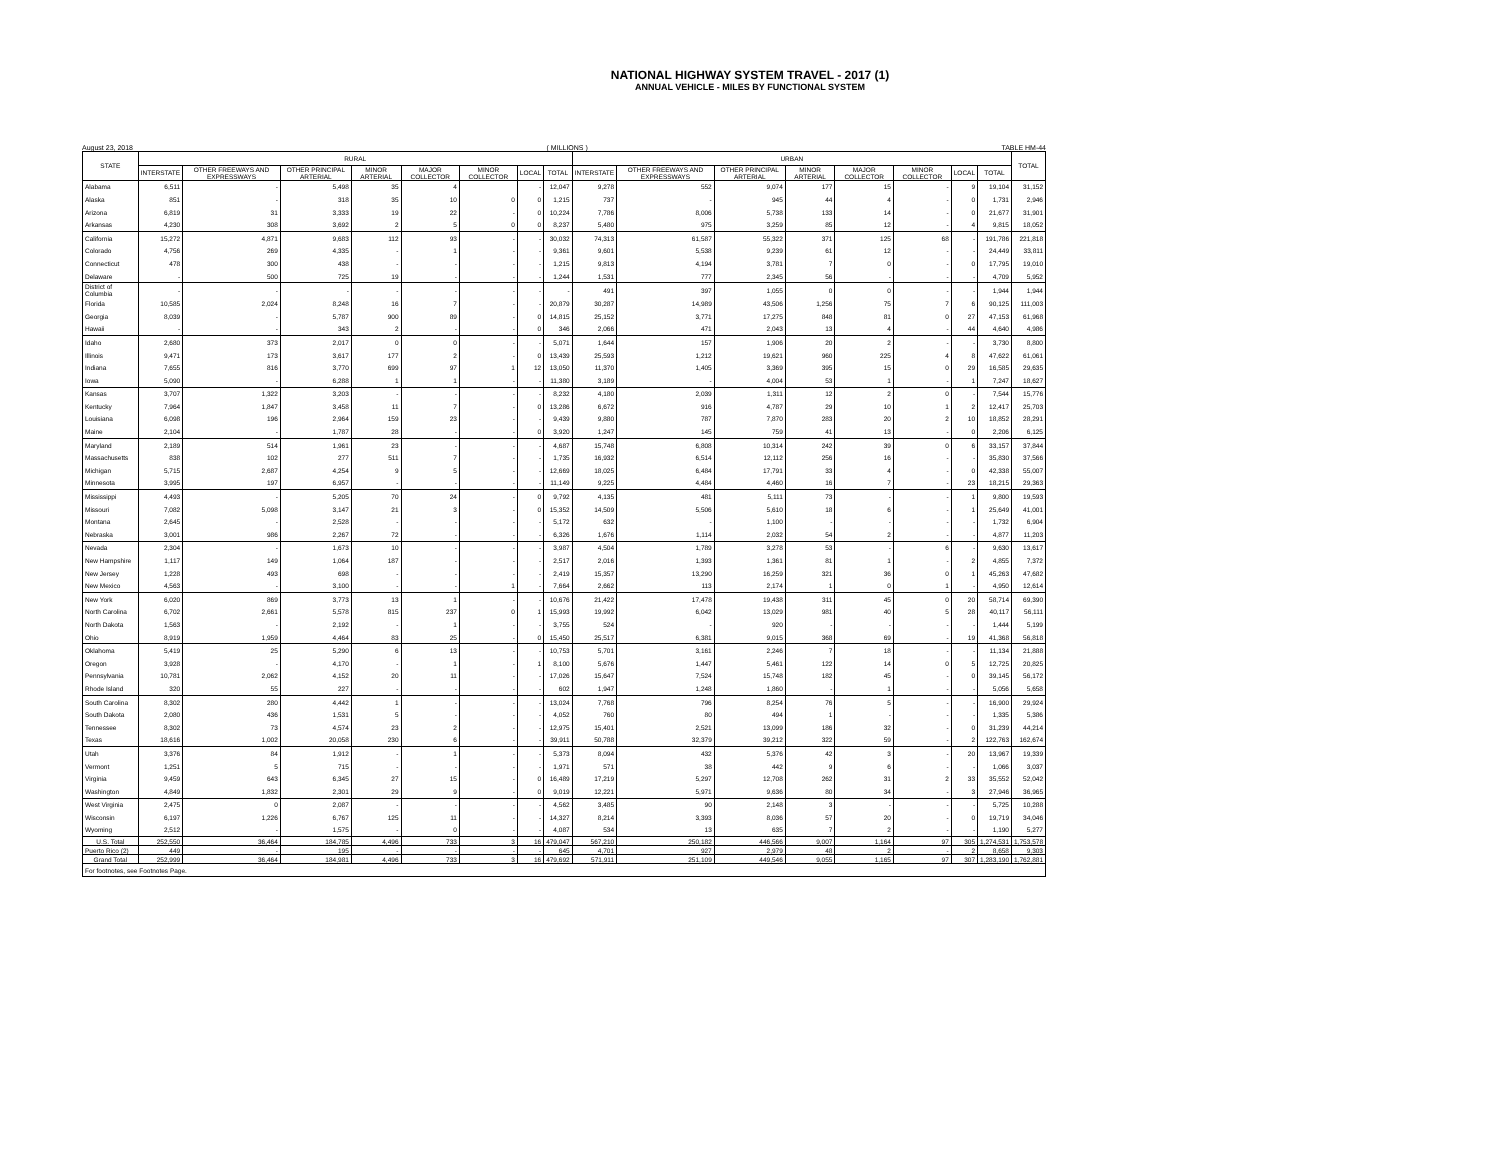NATIONAL HIGHWAY SYSTEM TRAVEL - 2017 (1)
ANNUAL VEHICLE - MILES BY FUNCTIONAL SYSTEM
August 23, 2018 ( MILLIONS ) TABLE HM-44
| STATE | RURAL | | | | | | | | URBAN | | | | | | | | TOTAL |
| --- | --- | --- | --- | --- | --- | --- | --- | --- | --- | --- | --- | --- | --- | --- | --- | --- | --- |
| | INTERSTATE | OTHER FREEWAYS AND EXPRESSWAYS | OTHER PRINCIPAL ARTERIAL | MINOR ARTERIAL | MAJOR COLLECTOR | MINOR COLLECTOR | LOCAL | TOTAL | INTERSTATE | OTHER FREEWAYS AND EXPRESSWAYS | OTHER PRINCIPAL ARTERIAL | MINOR ARTERIAL | MAJOR COLLECTOR | MINOR COLLECTOR | LOCAL | TOTAL | |
| Alabama | 6,511 | - | 5,498 | 35 | 4 | | - | 12,047 | 9,278 | 552 | 9,074 | 177 | 15 | - | 9 | 19,104 | 31,152 |
| Alaska | 851 | - | 318 | 35 | 10 | 0 | 0 | 1,215 | 737 | - | 945 | 44 | 4 | - | 0 | 1,731 | 2,946 |
| Arizona | 6,819 | 31 | 3,333 | 19 | 22 | - | 0 | 10,224 | 7,786 | 8,006 | 5,738 | 133 | 14 | - | 0 | 21,677 | 31,901 |
| Arkansas | 4,230 | 308 | 3,692 | 2 | 5 | 0 | 0 | 8,237 | 5,480 | 975 | 3,259 | 85 | 12 | - | 4 | 9,815 | 18,052 |
| California | 15,272 | 4,871 | 9,683 | 112 | 93 | - | - | 30,032 | 74,313 | 61,587 | 55,322 | 371 | 125 | 68 | - | 191,786 | 221,818 |
| Colorado | 4,756 | 269 | 4,335 | - | 1 | - | - | 9,361 | 9,601 | 5,538 | 9,239 | 61 | 12 | - | - | 24,449 | 33,811 |
| Connecticut | 478 | 300 | 438 | - | - | - | - | 1,215 | 9,813 | 4,194 | 3,781 | 7 | 0 | - | 0 | 17,795 | 19,010 |
| Delaware | - | 500 | 725 | 19 | - | - | - | 1,244 | 1,531 | 777 | 2,345 | 56 | - | - | - | 4,709 | 5,952 |
| District of Columbia | - | - | - | - | - | - | - | - | 491 | 397 | 1,055 | 0 | 0 | - | - | 1,944 | 1,944 |
| Florida | 10,585 | 2,024 | 8,248 | 16 | 7 | - | - | 20,879 | 30,287 | 14,989 | 43,506 | 1,256 | 75 | 7 | 6 | 90,125 | 111,003 |
| Georgia | 8,039 | - | 5,787 | 900 | 89 | - | 0 | 14,815 | 25,152 | 3,771 | 17,275 | 848 | 81 | 0 | 27 | 47,153 | 61,968 |
| Hawaii | - | - | 343 | 2 | - | - | 0 | 346 | 2,066 | 471 | 2,043 | 13 | 4 | - | 44 | 4,640 | 4,986 |
| Idaho | 2,680 | 373 | 2,017 | 0 | 0 | - | - | 5,071 | 1,644 | 157 | 1,906 | 20 | 2 | - | - | 3,730 | 8,800 |
| Illinois | 9,471 | 173 | 3,617 | 177 | 2 | - | 0 | 13,439 | 25,593 | 1,212 | 19,621 | 960 | 225 | 4 | 8 | 47,622 | 61,061 |
| Indiana | 7,655 | 816 | 3,770 | 699 | 97 | 1 | 12 | 13,050 | 11,370 | 1,405 | 3,369 | 395 | 15 | 0 | 29 | 16,585 | 29,635 |
| Iowa | 5,090 | - | 6,288 | 1 | 1 | - | - | 11,380 | 3,189 | - | 4,004 | 53 | 1 | - | 1 | 7,247 | 18,627 |
| Kansas | 3,707 | 1,322 | 3,203 | - | - | - | - | 8,232 | 4,180 | 2,039 | 1,311 | 12 | 2 | 0 | - | 7,544 | 15,776 |
| Kentucky | 7,964 | 1,847 | 3,458 | 11 | 7 | - | 0 | 13,286 | 6,672 | 916 | 4,787 | 29 | 10 | 1 | 2 | 12,417 | 25,703 |
| Louisiana | 6,098 | 196 | 2,964 | 159 | 23 | - | - | 9,439 | 9,880 | 787 | 7,870 | 283 | 20 | 2 | 10 | 18,852 | 28,291 |
| Maine | 2,104 | - | 1,787 | 28 | - | - | 0 | 3,920 | 1,247 | 145 | 759 | 41 | 13 | - | 0 | 2,206 | 6,125 |
| Maryland | 2,189 | 514 | 1,961 | 23 | - | - | - | 4,687 | 15,748 | 6,808 | 10,314 | 242 | 39 | 0 | 6 | 33,157 | 37,844 |
| Massachusetts | 838 | 102 | 277 | 511 | 7 | - | - | 1,735 | 16,932 | 6,514 | 12,112 | 256 | 16 | - | - | 35,830 | 37,566 |
| Michigan | 5,715 | 2,687 | 4,254 | 9 | 5 | - | - | 12,669 | 18,025 | 6,484 | 17,791 | 33 | 4 | - | 0 | 42,338 | 55,007 |
| Minnesota | 3,995 | 197 | 6,957 | - | - | - | - | 11,149 | 9,225 | 4,484 | 4,460 | 16 | 7 | - | 23 | 18,215 | 29,363 |
| Mississippi | 4,493 | - | 5,205 | 70 | 24 | - | 0 | 9,792 | 4,135 | 481 | 5,111 | 73 | - | - | 1 | 9,800 | 19,593 |
| Missouri | 7,082 | 5,098 | 3,147 | 21 | 3 | - | 0 | 15,352 | 14,509 | 5,506 | 5,610 | 18 | 6 | - | 1 | 25,649 | 41,001 |
| Montana | 2,645 | - | 2,528 | - | - | - | - | 5,172 | 632 | - | 1,100 | - | - | - | - | 1,732 | 6,904 |
| Nebraska | 3,001 | 986 | 2,267 | 72 | - | - | - | 6,326 | 1,676 | 1,114 | 2,032 | 54 | 2 | - | - | 4,877 | 11,203 |
| Nevada | 2,304 | - | 1,673 | 10 | - | - | - | 3,987 | 4,504 | 1,789 | 3,278 | 53 | - | 6 | - | 9,630 | 13,617 |
| New Hampshire | 1,117 | 149 | 1,064 | 187 | - | - | - | 2,517 | 2,016 | 1,393 | 1,361 | 81 | 1 | - | 2 | 4,855 | 7,372 |
| New Jersey | 1,228 | 493 | 698 | - | - | - | - | 2,419 | 15,357 | 13,290 | 16,259 | 321 | 36 | 0 | 1 | 45,263 | 47,682 |
| New Mexico | 4,563 | - | 3,100 | - | - | 1 | - | 7,664 | 2,662 | 113 | 2,174 | 1 | 0 | 1 | - | 4,950 | 12,614 |
| New York | 6,020 | 869 | 3,773 | 13 | 1 | - | - | 10,676 | 21,422 | 17,478 | 19,438 | 311 | 45 | 0 | 20 | 58,714 | 69,390 |
| North Carolina | 6,702 | 2,661 | 5,578 | 815 | 237 | 0 | 1 | 15,993 | 19,992 | 6,042 | 13,029 | 981 | 40 | 5 | 28 | 40,117 | 56,111 |
| North Dakota | 1,563 | - | 2,192 | - | 1 | - | - | 3,755 | 524 | - | 920 | - | - | - | - | 1,444 | 5,199 |
| Ohio | 8,919 | 1,959 | 4,464 | 83 | 25 | - | 0 | 15,450 | 25,517 | 6,381 | 9,015 | 368 | 69 | - | 19 | 41,368 | 56,818 |
| Oklahoma | 5,419 | 25 | 5,290 | 6 | 13 | - | - | 10,753 | 5,701 | 3,161 | 2,246 | 7 | 18 | - | - | 11,134 | 21,888 |
| Oregon | 3,928 | - | 4,170 | - | 1 | - | 1 | 8,100 | 5,676 | 1,447 | 5,461 | 122 | 14 | 0 | 5 | 12,725 | 20,825 |
| Pennsylvania | 10,781 | 2,062 | 4,152 | 20 | 11 | - | - | 17,026 | 15,647 | 7,524 | 15,748 | 182 | 45 | - | 0 | 39,145 | 56,172 |
| Rhode Island | 320 | 55 | 227 | - | - | - | - | 602 | 1,947 | 1,248 | 1,860 | - | 1 | - | - | 5,056 | 5,658 |
| South Carolina | 8,302 | 280 | 4,442 | 1 | - | - | - | 13,024 | 7,768 | 796 | 8,254 | 76 | 5 | - | - | 16,900 | 29,924 |
| South Dakota | 2,080 | 436 | 1,531 | 5 | - | - | - | 4,052 | 760 | 80 | 494 | 1 | - | - | - | 1,335 | 5,386 |
| Tennessee | 8,302 | 73 | 4,574 | 23 | 2 | - | - | 12,975 | 15,401 | 2,521 | 13,099 | 186 | 32 | - | 0 | 31,239 | 44,214 |
| Texas | 18,616 | 1,002 | 20,058 | 230 | 6 | - | - | 39,911 | 50,788 | 32,379 | 39,212 | 322 | 59 | - | 2 | 122,763 | 162,674 |
| Utah | 3,376 | 84 | 1,912 | - | 1 | - | - | 5,373 | 8,094 | 432 | 5,376 | 42 | 3 | - | 20 | 13,967 | 19,339 |
| Vermont | 1,251 | 5 | 715 | - | - | - | - | 1,971 | 571 | 38 | 442 | 9 | 6 | - | - | 1,066 | 3,037 |
| Virginia | 9,459 | 643 | 6,345 | 27 | 15 | - | 0 | 16,489 | 17,219 | 5,297 | 12,708 | 262 | 31 | 2 | 33 | 35,552 | 52,042 |
| Washington | 4,849 | 1,832 | 2,301 | 29 | 9 | - | 0 | 9,019 | 12,221 | 5,971 | 9,636 | 80 | 34 | - | 3 | 27,946 | 36,965 |
| West Virginia | 2,475 | 0 | 2,087 | - | - | - | - | 4,562 | 3,485 | 90 | 2,148 | 3 | - | - | - | 5,725 | 10,288 |
| Wisconsin | 6,197 | 1,226 | 6,767 | 125 | 11 | - | - | 14,327 | 8,214 | 3,393 | 8,036 | 57 | 20 | - | 0 | 19,719 | 34,046 |
| Wyoming | 2,512 | - | 1,575 | - | 0 | - | - | 4,087 | 534 | 13 | 635 | 7 | 2 | - | - | 1,190 | 5,277 |
| U.S. Total | 252,550 | 36,464 | 184,785 | 4,496 | 733 | 3 | 16 | 479,047 | 567,210 | 250,182 | 446,566 | 9,007 | 1,164 | 97 | 305 | 1,274,531 | 1,753,578 |
| Puerto Rico (2) | 449 | - | 195 | - | - | - | - | 645 | 4,701 | 927 | 2,979 | 48 | 2 | - | 2 | 8,658 | 9,303 |
| Grand Total | 252,999 | 36,464 | 184,981 | 4,496 | 733 | 3 | 16 | 479,692 | 571,911 | 251,109 | 449,546 | 9,055 | 1,165 | 97 | 307 | 1,283,190 | 1,762,881 |
| For footnotes, see Footnotes Page. | | | | | | | | | | | | | | | | | |